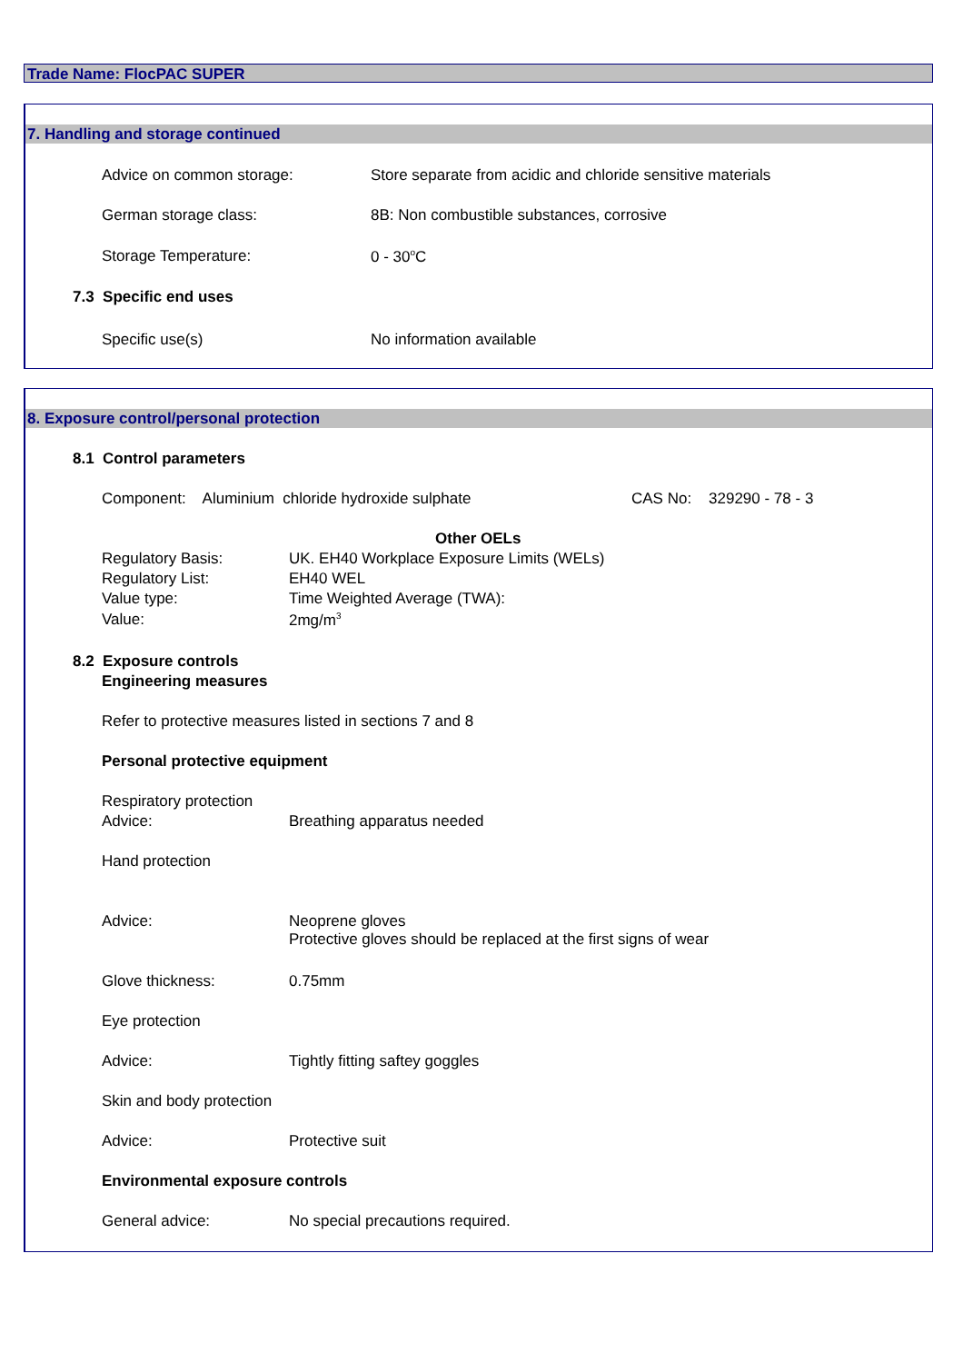Trade Name: FlocPAC SUPER
7. Handling and storage continued
Advice on common storage: Store separate from acidic and chloride sensitive materials
German storage class: 8B: Non combustible substances, corrosive
Storage Temperature: 0 - 30<sup>o</sup>C
7.3 Specific end uses
Specific use(s) No information available
8. Exposure control/personal protection
8.1 Control parameters
Component: Aluminium chloride hydroxide sulphate CAS No: 329290 - 78 - 3
Other OELs
Regulatory Basis: UK. EH40 Workplace Exposure Limits (WELs)
Regulatory List: EH40 WEL
Value type: Time Weighted Average (TWA):
Value: 2mg/m<sup>3</sup>
8.2 Exposure controls
Engineering measures
Refer to protective measures listed in sections 7 and 8
Personal protective equipment
Respiratory protection
Advice: Breathing apparatus needed
Hand protection
Advice:
Neoprene gloves
Protective gloves should be replaced at the first signs of wear
Glove thickness: 0.75mm
Eye protection
Advice: Tightly fitting saftey goggles
Skin and body protection
Advice: Protective suit
Environmental exposure controls
General advice: No special precautions required.